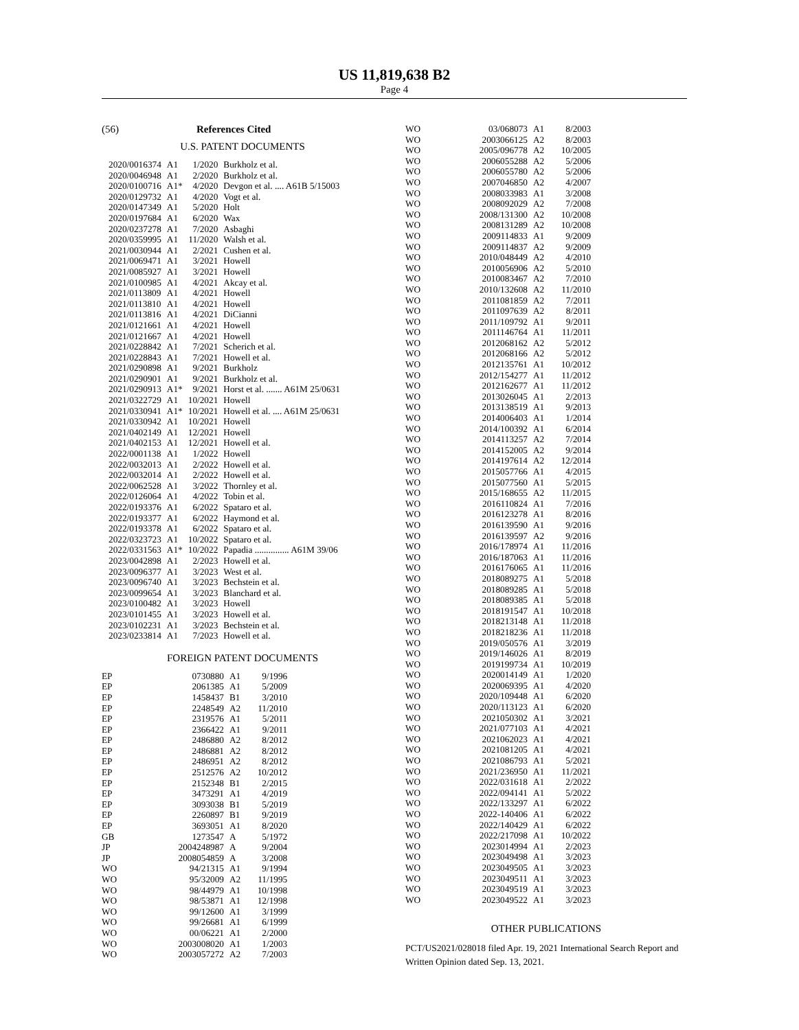US 11,819,638 B2
Page 4
(56) References Cited
U.S. PATENT DOCUMENTS
| 2020/0016374 | A1 | 1/2020 | Burkholz et al. |
| 2020/0046948 | A1 | 2/2020 | Burkholz et al. |
| 2020/0100716 | A1* | 4/2020 | Devgon et al. .... A61B 5/15003 |
| 2020/0129732 | A1 | 4/2020 | Vogt et al. |
| 2020/0147349 | A1 | 5/2020 | Holt |
| 2020/0197684 | A1 | 6/2020 | Wax |
| 2020/0237278 | A1 | 7/2020 | Asbaghi |
| 2020/0359995 | A1 | 11/2020 | Walsh et al. |
| 2021/0030944 | A1 | 2/2021 | Cushen et al. |
| 2021/0069471 | A1 | 3/2021 | Howell |
| 2021/0085927 | A1 | 3/2021 | Howell |
| 2021/0100985 | A1 | 4/2021 | Akcay et al. |
| 2021/0113809 | A1 | 4/2021 | Howell |
| 2021/0113810 | A1 | 4/2021 | Howell |
| 2021/0113816 | A1 | 4/2021 | DiCianni |
| 2021/0121661 | A1 | 4/2021 | Howell |
| 2021/0121667 | A1 | 4/2021 | Howell |
| 2021/0228842 | A1 | 7/2021 | Scherich et al. |
| 2021/0228843 | A1 | 7/2021 | Howell et al. |
| 2021/0290898 | A1 | 9/2021 | Burkholz |
| 2021/0290901 | A1 | 9/2021 | Burkholz et al. |
| 2021/0290913 | A1* | 9/2021 | Horst et al. ....... A61M 25/0631 |
| 2021/0322729 | A1 | 10/2021 | Howell |
| 2021/0330941 | A1* | 10/2021 | Howell et al. .... A61M 25/0631 |
| 2021/0330942 | A1 | 10/2021 | Howell |
| 2021/0402149 | A1 | 12/2021 | Howell |
| 2021/0402153 | A1 | 12/2021 | Howell et al. |
| 2022/0001138 | A1 | 1/2022 | Howell |
| 2022/0032013 | A1 | 2/2022 | Howell et al. |
| 2022/0032014 | A1 | 2/2022 | Howell et al. |
| 2022/0062528 | A1 | 3/2022 | Thornley et al. |
| 2022/0126064 | A1 | 4/2022 | Tobin et al. |
| 2022/0193376 | A1 | 6/2022 | Spataro et al. |
| 2022/0193377 | A1 | 6/2022 | Haymond et al. |
| 2022/0193378 | A1 | 6/2022 | Spataro et al. |
| 2022/0323723 | A1 | 10/2022 | Spataro et al. |
| 2022/0331563 | A1* | 10/2022 | Papadia ............... A61M 39/06 |
| 2023/0042898 | A1 | 2/2023 | Howell et al. |
| 2023/0096377 | A1 | 3/2023 | West et al. |
| 2023/0096740 | A1 | 3/2023 | Bechstein et al. |
| 2023/0099654 | A1 | 3/2023 | Blanchard et al. |
| 2023/0100482 | A1 | 3/2023 | Howell |
| 2023/0101455 | A1 | 3/2023 | Howell et al. |
| 2023/0102231 | A1 | 3/2023 | Bechstein et al. |
| 2023/0233814 | A1 | 7/2023 | Howell et al. |
FOREIGN PATENT DOCUMENTS
| EP | 0730880 | A1 | 9/1996 |
| EP | 2061385 | A1 | 5/2009 |
| EP | 1458437 | B1 | 3/2010 |
| EP | 2248549 | A2 | 11/2010 |
| EP | 2319576 | A1 | 5/2011 |
| EP | 2366422 | A1 | 9/2011 |
| EP | 2486880 | A2 | 8/2012 |
| EP | 2486881 | A2 | 8/2012 |
| EP | 2486951 | A2 | 8/2012 |
| EP | 2512576 | A2 | 10/2012 |
| EP | 2152348 | B1 | 2/2015 |
| EP | 3473291 | A1 | 4/2019 |
| EP | 3093038 | B1 | 5/2019 |
| EP | 2260897 | B1 | 9/2019 |
| EP | 3693051 | A1 | 8/2020 |
| GB | 1273547 | A | 5/1972 |
| JP | 2004248987 | A | 9/2004 |
| JP | 2008054859 | A | 3/2008 |
| WO | 94/21315 | A1 | 9/1994 |
| WO | 95/32009 | A2 | 11/1995 |
| WO | 98/44979 | A1 | 10/1998 |
| WO | 98/53871 | A1 | 12/1998 |
| WO | 99/12600 | A1 | 3/1999 |
| WO | 99/26681 | A1 | 6/1999 |
| WO | 00/06221 | A1 | 2/2000 |
| WO | 2003008020 | A1 | 1/2003 |
| WO | 2003057272 | A2 | 7/2003 |
| WO | 03/068073 | A1 | 8/2003 |
| WO | 2003066125 | A2 | 8/2003 |
| WO | 2005/096778 | A2 | 10/2005 |
| WO | 2006055288 | A2 | 5/2006 |
| WO | 2006055780 | A2 | 5/2006 |
| WO | 2007046850 | A2 | 4/2007 |
| WO | 2008033983 | A1 | 3/2008 |
| WO | 2008092029 | A2 | 7/2008 |
| WO | 2008/131300 | A2 | 10/2008 |
| WO | 2008131289 | A2 | 10/2008 |
| WO | 2009114833 | A1 | 9/2009 |
| WO | 2009114837 | A2 | 9/2009 |
| WO | 2010/048449 | A2 | 4/2010 |
| WO | 2010056906 | A2 | 5/2010 |
| WO | 2010083467 | A2 | 7/2010 |
| WO | 2010/132608 | A2 | 11/2010 |
| WO | 2011081859 | A2 | 7/2011 |
| WO | 2011097639 | A2 | 8/2011 |
| WO | 2011/109792 | A1 | 9/2011 |
| WO | 2011146764 | A1 | 11/2011 |
| WO | 2012068162 | A2 | 5/2012 |
| WO | 2012068166 | A2 | 5/2012 |
| WO | 2012135761 | A1 | 10/2012 |
| WO | 2012/154277 | A1 | 11/2012 |
| WO | 2012162677 | A1 | 11/2012 |
| WO | 2013026045 | A1 | 2/2013 |
| WO | 2013138519 | A1 | 9/2013 |
| WO | 2014006403 | A1 | 1/2014 |
| WO | 2014/100392 | A1 | 6/2014 |
| WO | 2014113257 | A2 | 7/2014 |
| WO | 2014152005 | A2 | 9/2014 |
| WO | 2014197614 | A2 | 12/2014 |
| WO | 2015057766 | A1 | 4/2015 |
| WO | 2015077560 | A1 | 5/2015 |
| WO | 2015/168655 | A2 | 11/2015 |
| WO | 2016110824 | A1 | 7/2016 |
| WO | 2016123278 | A1 | 8/2016 |
| WO | 2016139590 | A1 | 9/2016 |
| WO | 2016139597 | A2 | 9/2016 |
| WO | 2016/178974 | A1 | 11/2016 |
| WO | 2016/187063 | A1 | 11/2016 |
| WO | 2016176065 | A1 | 11/2016 |
| WO | 2018089275 | A1 | 5/2018 |
| WO | 2018089285 | A1 | 5/2018 |
| WO | 2018089385 | A1 | 5/2018 |
| WO | 2018191547 | A1 | 10/2018 |
| WO | 2018213148 | A1 | 11/2018 |
| WO | 2018218236 | A1 | 11/2018 |
| WO | 2019/050576 | A1 | 3/2019 |
| WO | 2019/146026 | A1 | 8/2019 |
| WO | 2019199734 | A1 | 10/2019 |
| WO | 2020014149 | A1 | 1/2020 |
| WO | 2020069395 | A1 | 4/2020 |
| WO | 2020/109448 | A1 | 6/2020 |
| WO | 2020/113123 | A1 | 6/2020 |
| WO | 2021050302 | A1 | 3/2021 |
| WO | 2021/077103 | A1 | 4/2021 |
| WO | 2021062023 | A1 | 4/2021 |
| WO | 2021081205 | A1 | 4/2021 |
| WO | 2021086793 | A1 | 5/2021 |
| WO | 2021/236950 | A1 | 11/2021 |
| WO | 2022/031618 | A1 | 2/2022 |
| WO | 2022/094141 | A1 | 5/2022 |
| WO | 2022/133297 | A1 | 6/2022 |
| WO | 2022-140406 | A1 | 6/2022 |
| WO | 2022/140429 | A1 | 6/2022 |
| WO | 2022/217098 | A1 | 10/2022 |
| WO | 2023014994 | A1 | 2/2023 |
| WO | 2023049498 | A1 | 3/2023 |
| WO | 2023049505 | A1 | 3/2023 |
| WO | 2023049511 | A1 | 3/2023 |
| WO | 2023049519 | A1 | 3/2023 |
| WO | 2023049522 | A1 | 3/2023 |
OTHER PUBLICATIONS
PCT/US2021/028018 filed Apr. 19, 2021 International Search Report and Written Opinion dated Sep. 13, 2021.